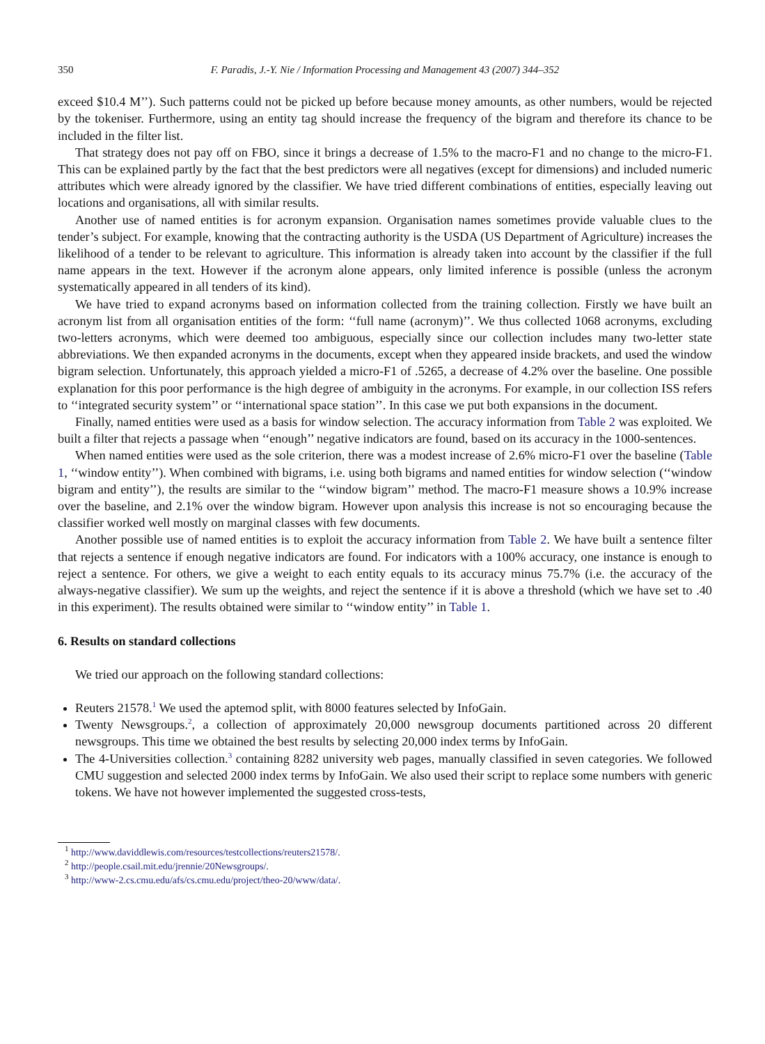350 F. Paradis, J.-Y. Nie / Information Processing and Management 43 (2007) 344–352
exceed $10.4 M’’). Such patterns could not be picked up before because money amounts, as other numbers, would be rejected by the tokeniser. Furthermore, using an entity tag should increase the frequency of the bigram and therefore its chance to be included in the filter list.
That strategy does not pay off on FBO, since it brings a decrease of 1.5% to the macro-F1 and no change to the micro-F1. This can be explained partly by the fact that the best predictors were all negatives (except for dimensions) and included numeric attributes which were already ignored by the classifier. We have tried different combinations of entities, especially leaving out locations and organisations, all with similar results.
Another use of named entities is for acronym expansion. Organisation names sometimes provide valuable clues to the tender’s subject. For example, knowing that the contracting authority is the USDA (US Department of Agriculture) increases the likelihood of a tender to be relevant to agriculture. This information is already taken into account by the classifier if the full name appears in the text. However if the acronym alone appears, only limited inference is possible (unless the acronym systematically appeared in all tenders of its kind).
We have tried to expand acronyms based on information collected from the training collection. Firstly we have built an acronym list from all organisation entities of the form: ‘‘full name (acronym)’’. We thus collected 1068 acronyms, excluding two-letters acronyms, which were deemed too ambiguous, especially since our collection includes many two-letter state abbreviations. We then expanded acronyms in the documents, except when they appeared inside brackets, and used the window bigram selection. Unfortunately, this approach yielded a micro-F1 of .5265, a decrease of 4.2% over the baseline. One possible explanation for this poor performance is the high degree of ambiguity in the acronyms. For example, in our collection ISS refers to ‘‘integrated security system’’ or ‘‘international space station’’. In this case we put both expansions in the document.
Finally, named entities were used as a basis for window selection. The accuracy information from Table 2 was exploited. We built a filter that rejects a passage when ‘‘enough’’ negative indicators are found, based on its accuracy in the 1000-sentences.
When named entities were used as the sole criterion, there was a modest increase of 2.6% micro-F1 over the baseline (Table 1, ‘‘window entity’’). When combined with bigrams, i.e. using both bigrams and named entities for window selection (‘‘window bigram and entity’’), the results are similar to the ‘‘window bigram’’ method. The macro-F1 measure shows a 10.9% increase over the baseline, and 2.1% over the window bigram. However upon analysis this increase is not so encouraging because the classifier worked well mostly on marginal classes with few documents.
Another possible use of named entities is to exploit the accuracy information from Table 2. We have built a sentence filter that rejects a sentence if enough negative indicators are found. For indicators with a 100% accuracy, one instance is enough to reject a sentence. For others, we give a weight to each entity equals to its accuracy minus 75.7% (i.e. the accuracy of the always-negative classifier). We sum up the weights, and reject the sentence if it is above a threshold (which we have set to .40 in this experiment). The results obtained were similar to ‘‘window entity’’ in Table 1.
6. Results on standard collections
We tried our approach on the following standard collections:
Reuters 21578.<sup>1</sup> We used the aptemod split, with 8000 features selected by InfoGain.
Twenty Newsgroups.<sup>2</sup>, a collection of approximately 20,000 newsgroup documents partitioned across 20 different newsgroups. This time we obtained the best results by selecting 20,000 index terms by InfoGain.
The 4-Universities collection.<sup>3</sup> containing 8282 university web pages, manually classified in seven categories. We followed CMU suggestion and selected 2000 index terms by InfoGain. We also used their script to replace some numbers with generic tokens. We have not however implemented the suggested cross-tests,
<sup>1</sup> http://www.daviddlewis.com/resources/testcollections/reuters21578/.
<sup>2</sup> http://people.csail.mit.edu/jrennie/20Newsgroups/.
<sup>3</sup> http://www-2.cs.cmu.edu/afs/cs.cmu.edu/project/theo-20/www/data/.